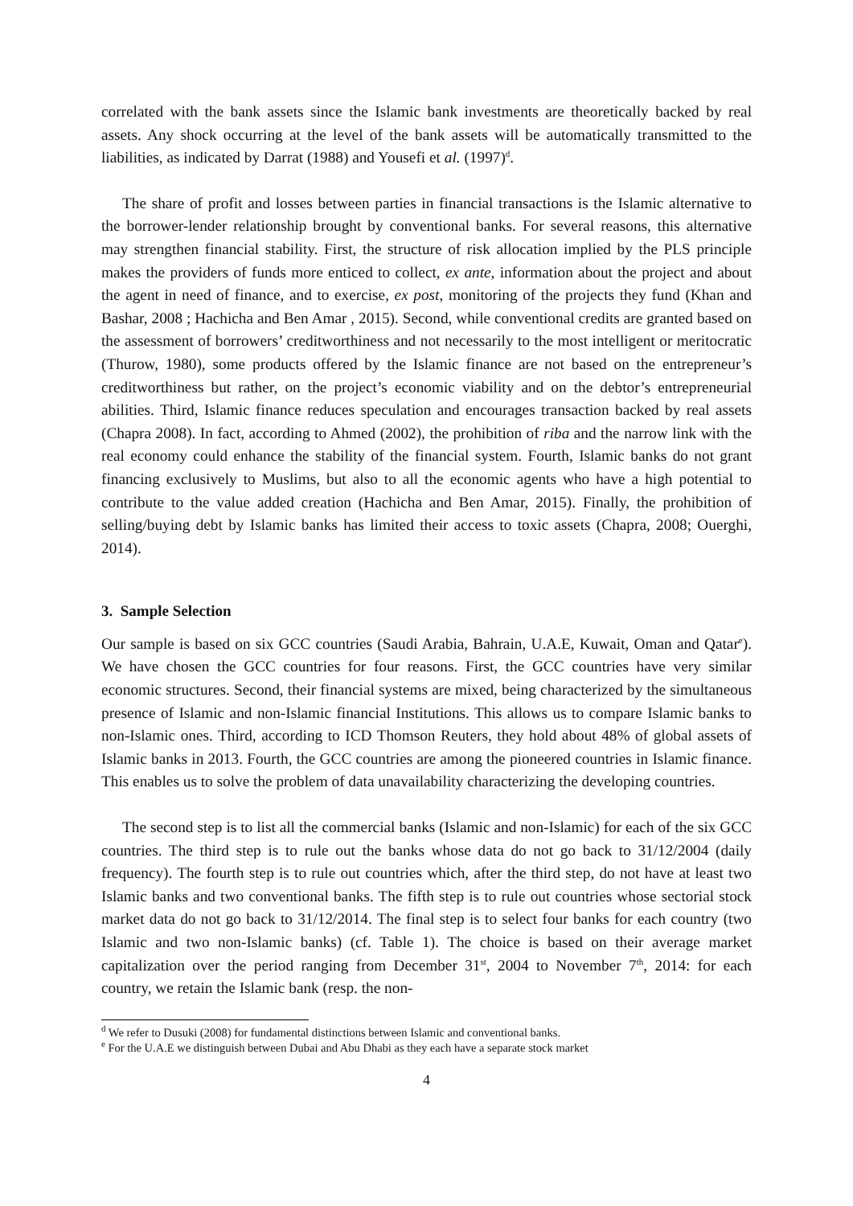correlated with the bank assets since the Islamic bank investments are theoretically backed by real assets. Any shock occurring at the level of the bank assets will be automatically transmitted to the liabilities, as indicated by Darrat (1988) and Yousefi et al. (1997)<sup>d</sup>.
The share of profit and losses between parties in financial transactions is the Islamic alternative to the borrower-lender relationship brought by conventional banks. For several reasons, this alternative may strengthen financial stability. First, the structure of risk allocation implied by the PLS principle makes the providers of funds more enticed to collect, ex ante, information about the project and about the agent in need of finance, and to exercise, ex post, monitoring of the projects they fund (Khan and Bashar, 2008 ; Hachicha and Ben Amar , 2015). Second, while conventional credits are granted based on the assessment of borrowers’ creditworthiness and not necessarily to the most intelligent or meritocratic (Thurow, 1980), some products offered by the Islamic finance are not based on the entrepreneur’s creditworthiness but rather, on the project’s economic viability and on the debtor’s entrepreneurial abilities. Third, Islamic finance reduces speculation and encourages transaction backed by real assets (Chapra 2008). In fact, according to Ahmed (2002), the prohibition of riba and the narrow link with the real economy could enhance the stability of the financial system. Fourth, Islamic banks do not grant financing exclusively to Muslims, but also to all the economic agents who have a high potential to contribute to the value added creation (Hachicha and Ben Amar, 2015). Finally, the prohibition of selling/buying debt by Islamic banks has limited their access to toxic assets (Chapra, 2008; Ouerghi, 2014).
3. Sample Selection
Our sample is based on six GCC countries (Saudi Arabia, Bahrain, U.A.E, Kuwait, Oman and Qatar<sup>e</sup>). We have chosen the GCC countries for four reasons. First, the GCC countries have very similar economic structures. Second, their financial systems are mixed, being characterized by the simultaneous presence of Islamic and non-Islamic financial Institutions. This allows us to compare Islamic banks to non-Islamic ones. Third, according to ICD Thomson Reuters, they hold about 48% of global assets of Islamic banks in 2013. Fourth, the GCC countries are among the pioneered countries in Islamic finance. This enables us to solve the problem of data unavailability characterizing the developing countries.
The second step is to list all the commercial banks (Islamic and non-Islamic) for each of the six GCC countries. The third step is to rule out the banks whose data do not go back to 31/12/2004 (daily frequency). The fourth step is to rule out countries which, after the third step, do not have at least two Islamic banks and two conventional banks. The fifth step is to rule out countries whose sectorial stock market data do not go back to 31/12/2014. The final step is to select four banks for each country (two Islamic and two non-Islamic banks) (cf. Table 1). The choice is based on their average market capitalization over the period ranging from December 31<sup>st</sup>, 2004 to November 7<sup>th</sup>, 2014: for each country, we retain the Islamic bank (resp. the non-
<sup>d</sup> We refer to Dusuki (2008) for fundamental distinctions between Islamic and conventional banks.
<sup>e</sup> For the U.A.E we distinguish between Dubai and Abu Dhabi as they each have a separate stock market
4